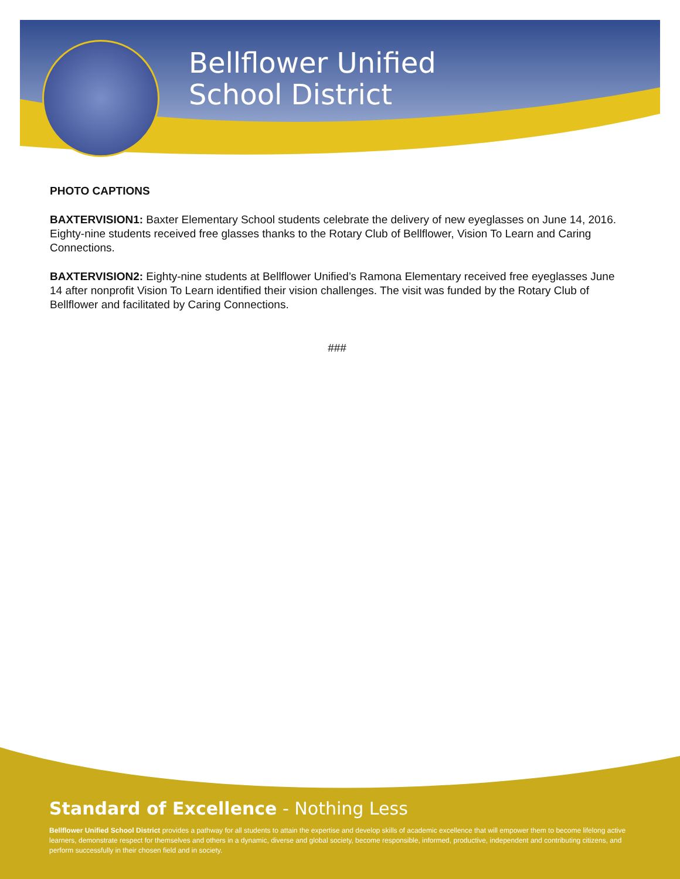Bellflower Unified
School District
PHOTO CAPTIONS
BAXTERVISION1: Baxter Elementary School students celebrate the delivery of new eyeglasses on June 14, 2016. Eighty-nine students received free glasses thanks to the Rotary Club of Bellflower, Vision To Learn and Caring Connections.
BAXTERVISION2: Eighty-nine students at Bellflower Unified’s Ramona Elementary received free eyeglasses June 14 after nonprofit Vision To Learn identified their vision challenges. The visit was funded by the Rotary Club of Bellflower and facilitated by Caring Connections.
###
Standard of Excellence - Nothing Less
Bellflower Unified School District provides a pathway for all students to attain the expertise and develop skills of academic excellence that will empower them to become lifelong active learners, demonstrate respect for themselves and others in a dynamic, diverse and global society, become responsible, informed, productive, independent and contributing citizens, and perform successfully in their chosen field and in society.